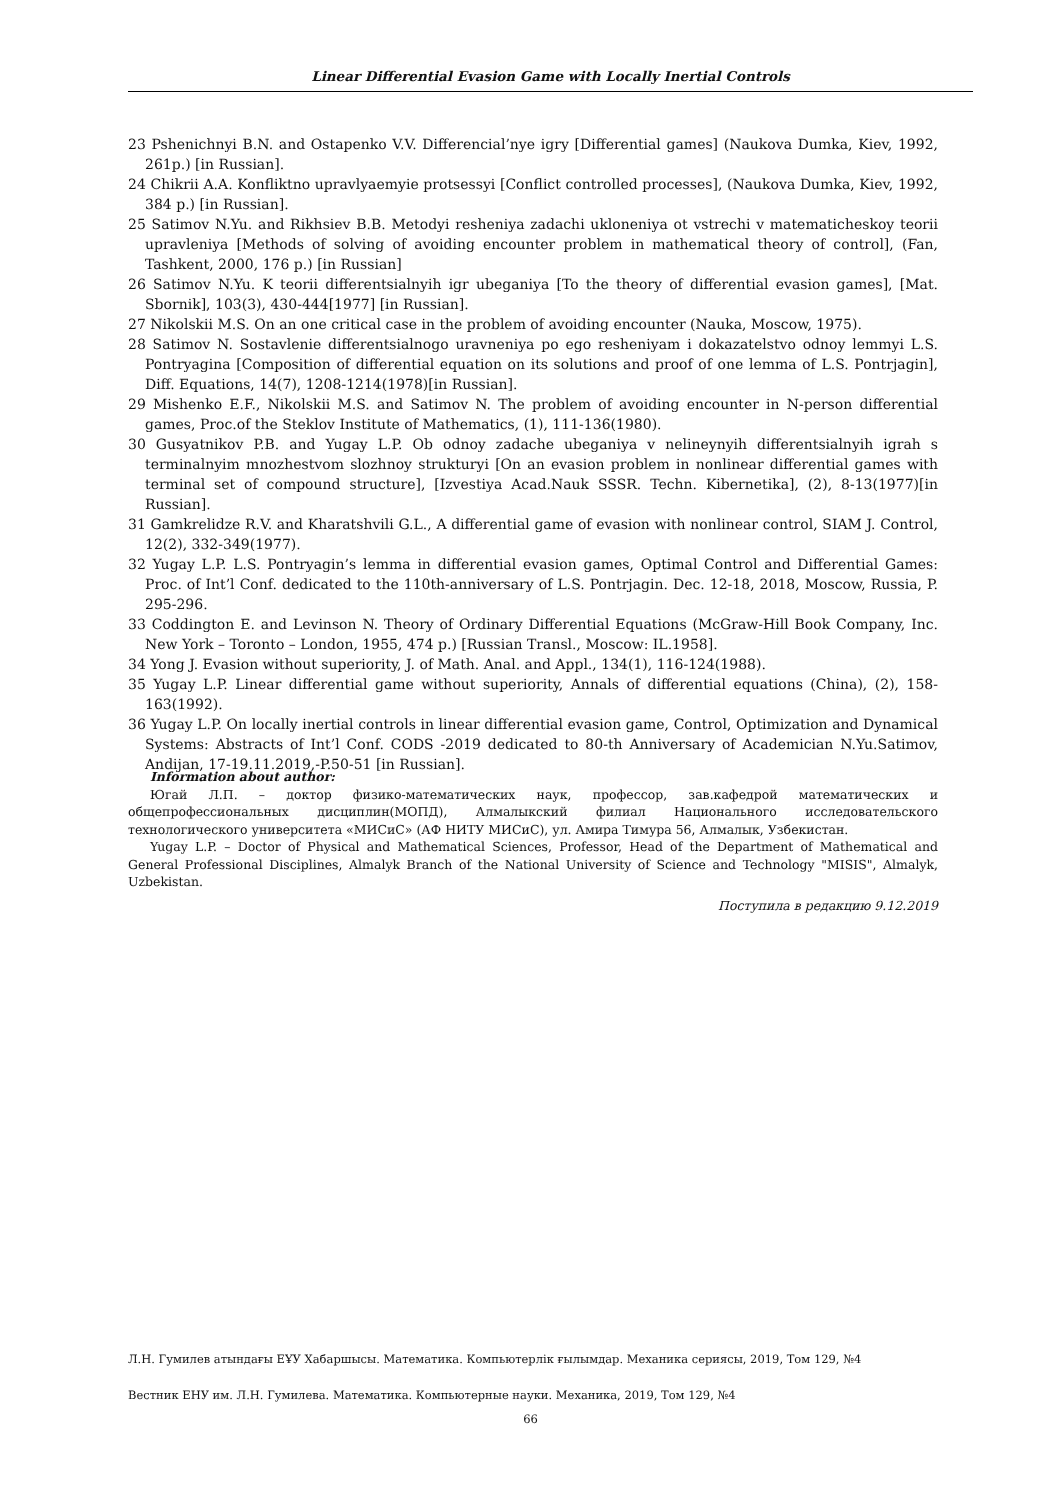Linear Differential Evasion Game with Locally Inertial Controls
23 Pshenichnyi B.N. and Ostapenko V.V. Differencial’nye igry [Differential games] (Naukova Dumka, Kiev, 1992, 261p.) [in Russian].
24 Chikrii A.A. Konfliktno upravlyaemyie protsessyi [Conflict controlled processes], (Naukova Dumka, Kiev, 1992, 384 p.) [in Russian].
25 Satimov N.Yu. and Rikhsiev B.B. Metodyi resheniya zadachi ukloneniya ot vstrechi v matematicheskoy teorii upravleniya [Methods of solving of avoiding encounter problem in mathematical theory of control], (Fan, Tashkent, 2000, 176 p.) [in Russian]
26 Satimov N.Yu. K teorii differentsialnyih igr ubeganiya [To the theory of differential evasion games], [Mat. Sbornik], 103(3), 430-444[1977] [in Russian].
27 Nikolskii M.S. On an one critical case in the problem of avoiding encounter (Nauka, Moscow, 1975).
28 Satimov N. Sostavlenie differentsialnogo uravneniya po ego resheniyam i dokazatelstvo odnoy lemmyi L.S. Pontryagina [Composition of differential equation on its solutions and proof of one lemma of L.S. Pontrjagin], Diff. Equations, 14(7), 1208-1214(1978)[in Russian].
29 Mishenko E.F., Nikolskii M.S. and Satimov N. The problem of avoiding encounter in N-person differential games, Proc.of the Steklov Institute of Mathematics, (1), 111-136(1980).
30 Gusyatnikov P.B. and Yugay L.P. Ob odnoy zadache ubeganiya v nelineynyih differentsialnyih igrah s terminalnyim mnozhestvom slozhnoy strukturyi [On an evasion problem in nonlinear differential games with terminal set of compound structure], [Izvestiya Acad.Nauk SSSR. Techn. Kibernetika], (2), 8-13(1977)[in Russian].
31 Gamkrelidze R.V. and Kharatshvili G.L., A differential game of evasion with nonlinear control, SIAM J. Control, 12(2), 332-349(1977).
32 Yugay L.P. L.S. Pontryagin’s lemma in differential evasion games, Optimal Control and Differential Games: Proc. of Int’l Conf. dedicated to the 110th-anniversary of L.S. Pontrjagin. Dec. 12-18, 2018, Moscow, Russia, P. 295-296.
33 Coddington E. and Levinson N. Theory of Ordinary Differential Equations (McGraw-Hill Book Company, Inc. New York – Toronto – London, 1955, 474 p.) [Russian Transl., Moscow: IL.1958].
34 Yong J. Evasion without superiority, J. of Math. Anal. and Appl., 134(1), 116-124(1988).
35 Yugay L.P. Linear differential game without superiority, Annals of differential equations (China), (2), 158-163(1992).
36 Yugay L.P. On locally inertial controls in linear differential evasion game, Control, Optimization and Dynamical Systems: Abstracts of Int’l Conf. CODS -2019 dedicated to 80-th Anniversary of Academician N.Yu.Satimov, Andijan, 17-19.11.2019,-P.50-51 [in Russian].
Information about author:
Югай Л.П. – доктор физико-математических наук, профессор, зав.кафедрой математических и общепрофессиональных дисциплин(МОПД), Алмалыкский филиал Национального исследовательского технологического университета «МИСиС» (АФ НИТУ МИСиС), ул. Амира Тимура 56, Алмалык, Узбекистан.
Yugay L.P. – Doctor of Physical and Mathematical Sciences, Professor, Head of the Department of Mathematical and General Professional Disciplines, Almalyk Branch of the National University of Science and Technology "MISIS", Almalyk, Uzbekistan.
Поступила в редакцию 9.12.2019
Л.Н. Гумилев атындағы ЕҰУ Хабаршысы. Математика. Компьютерлік ғылымдар. Механика сериясы, 2019, Том 129, №4
Вестник ЕНУ им. Л.Н. Гумилева. Математика. Компьютерные науки. Механика, 2019, Том 129, №4
66